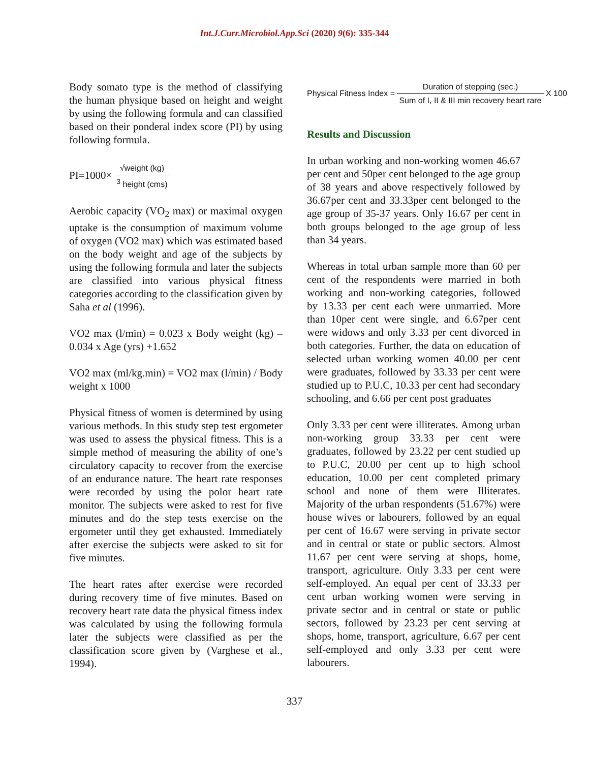Int.J.Curr.Microbiol.App.Sci (2020) 9(6): 335-344
Body somato type is the method of classifying the human physique based on height and weight by using the following formula and can classified based on their ponderal index score (PI) by using following formula.
PI=1000× √weight (kg) <sup>3</sup> height (cms)
Aerobic capacity (VO<sub>2</sub> max) or maximal oxygen uptake is the consumption of maximum volume of oxygen (VO2 max) which was estimated based on the body weight and age of the subjects by using the following formula and later the subjects are classified into various physical fitness categories according to the classification given by Saha et al (1996).
VO2 max (l/min) = 0.023 x Body weight (kg) – 0.034 x Age (yrs) +1.652
VO2 max (ml/kg.min) = VO2 max (l/min) / Body weight x 1000
Physical fitness of women is determined by using various methods. In this study step test ergometer was used to assess the physical fitness. This is a simple method of measuring the ability of one’s circulatory capacity to recover from the exercise of an endurance nature. The heart rate responses were recorded by using the polor heart rate monitor. The subjects were asked to rest for five minutes and do the step tests exercise on the ergometer until they get exhausted. Immediately after exercise the subjects were asked to sit for five minutes.
The heart rates after exercise were recorded during recovery time of five minutes. Based on recovery heart rate data the physical fitness index was calculated by using the following formula later the subjects were classified as per the classification score given by (Varghese et al., 1994).
Physical Fitness Index = Duration of stepping (sec.) Sum of I, II & III min recovery heart rare X 100
Results and Discussion
In urban working and non-working women 46.67 per cent and 50per cent belonged to the age group of 38 years and above respectively followed by 36.67per cent and 33.33per cent belonged to the age group of 35-37 years. Only 16.67 per cent in both groups belonged to the age group of less than 34 years.
Whereas in total urban sample more than 60 per cent of the respondents were married in both working and non-working categories, followed by 13.33 per cent each were unmarried. More than 10per cent were single, and 6.67per cent were widows and only 3.33 per cent divorced in both categories. Further, the data on education of selected urban working women 40.00 per cent were graduates, followed by 33.33 per cent were studied up to P.U.C, 10.33 per cent had secondary schooling, and 6.66 per cent post graduates
Only 3.33 per cent were illiterates. Among urban non-working group 33.33 per cent were graduates, followed by 23.22 per cent studied up to P.U.C, 20.00 per cent up to high school education, 10.00 per cent completed primary school and none of them were Illiterates. Majority of the urban respondents (51.67%) were house wives or labourers, followed by an equal per cent of 16.67 were serving in private sector and in central or state or public sectors. Almost 11.67 per cent were serving at shops, home, transport, agriculture. Only 3.33 per cent were self-employed. An equal per cent of 33.33 per cent urban working women were serving in private sector and in central or state or public sectors, followed by 23.23 per cent serving at shops, home, transport, agriculture, 6.67 per cent self-employed and only 3.33 per cent were labourers.
337